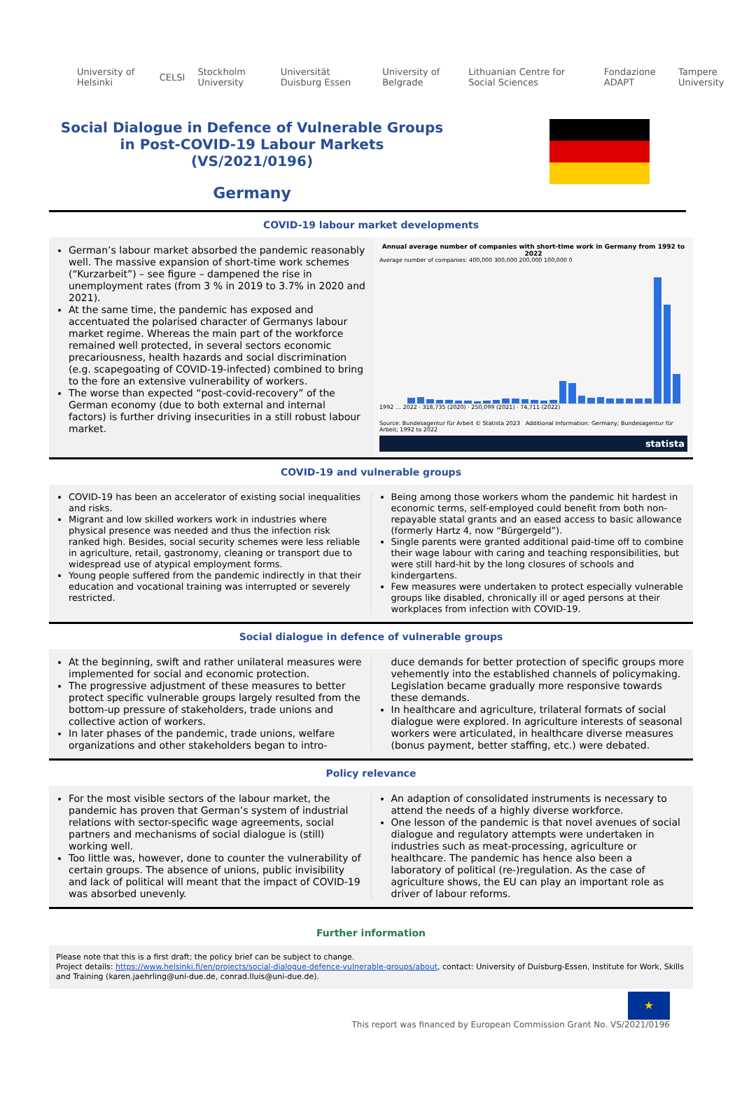University of Helsinki CELSI Stockholm University Universität Duisburg Essen University of Belgrade Lithuanian Centre for Social Sciences Fondazione ADAPT Tampere University
Social Dialogue in Defence of Vulnerable Groups
in Post-COVID-19 Labour Markets
(VS/2021/0196)
Germany
COVID-19 labour market developments
German’s labour market absorbed the pandemic reasonably well. The massive expansion of short-time work schemes (“Kurzarbeit”) – see figure – dampened the rise in unemployment rates (from 3 % in 2019 to 3.7% in 2020 and 2021).
At the same time, the pandemic has exposed and accentuated the polarised character of Germanys labour market regime. Whereas the main part of the workforce remained well protected, in several sectors economic precariousness, health hazards and social discrimination (e.g. scapegoating of COVID-19-infected) combined to bring to the fore an extensive vulnerability of workers.
The worse than expected “post-covid-recovery” of the German economy (due to both external and internal factors) is further driving insecurities in a still robust labour market.
Annual average number of companies with short-time work in Germany from 1992 to 2022
Average number of companies: 400,000 300,000 200,000 100,000 0
1992 … 2022 · 318,735 (2020) · 250,099 (2021) · 74,711 (2022)
Source: Bundesagentur für Arbeit © Statista 2023 Additional Information: Germany; Bundesagentur für Arbeit; 1992 to 2022
statista
COVID-19 and vulnerable groups
COVID-19 has been an accelerator of existing social inequalities and risks.
Migrant and low skilled workers work in industries where physical presence was needed and thus the infection risk ranked high. Besides, social security schemes were less reliable in agriculture, retail, gastronomy, cleaning or transport due to widespread use of atypical employment forms.
Young people suffered from the pandemic indirectly in that their education and vocational training was interrupted or severely restricted.
Being among those workers whom the pandemic hit hardest in economic terms, self-employed could benefit from both non-repayable statal grants and an eased access to basic allowance (formerly Hartz 4, now “Bürgergeld”).
Single parents were granted additional paid-time off to combine their wage labour with caring and teaching responsibilities, but were still hard-hit by the long closures of schools and kindergartens.
Few measures were undertaken to protect especially vulnerable groups like disabled, chronically ill or aged persons at their workplaces from infection with COVID-19.
Social dialogue in defence of vulnerable groups
At the beginning, swift and rather unilateral measures were implemented for social and economic protection.
The progressive adjustment of these measures to better protect specific vulnerable groups largely resulted from the bottom-up pressure of stakeholders, trade unions and collective action of workers.
In later phases of the pandemic, trade unions, welfare organizations and other stakeholders began to intro-
duce demands for better protection of specific groups more vehemently into the established channels of policymaking. Legislation became gradually more responsive towards these demands.
In healthcare and agriculture, trilateral formats of social dialogue were explored. In agriculture interests of seasonal workers were articulated, in healthcare diverse measures (bonus payment, better staffing, etc.) were debated.
Policy relevance
For the most visible sectors of the labour market, the pandemic has proven that German’s system of industrial relations with sector-specific wage agreements, social partners and mechanisms of social dialogue is (still) working well.
Too little was, however, done to counter the vulnerability of certain groups. The absence of unions, public invisibility and lack of political will meant that the impact of COVID-19 was absorbed unevenly.
An adaption of consolidated instruments is necessary to attend the needs of a highly diverse workforce.
One lesson of the pandemic is that novel avenues of social dialogue and regulatory attempts were undertaken in industries such as meat-processing, agriculture or healthcare. The pandemic has hence also been a laboratory of political (re-)regulation. As the case of agriculture shows, the EU can play an important role as driver of labour reforms.
Further information
Please note that this is a first draft; the policy brief can be subject to change.
Project details: https://www.helsinki.fi/en/projects/social-dialogue-defence-vulnerable-groups/about, contact: University of Duisburg-Essen, Institute for Work, Skills and Training (karen.jaehrling@uni-due.de, conrad.lluis@uni-due.de).
★
This report was financed by European Commission Grant No. VS/2021/0196